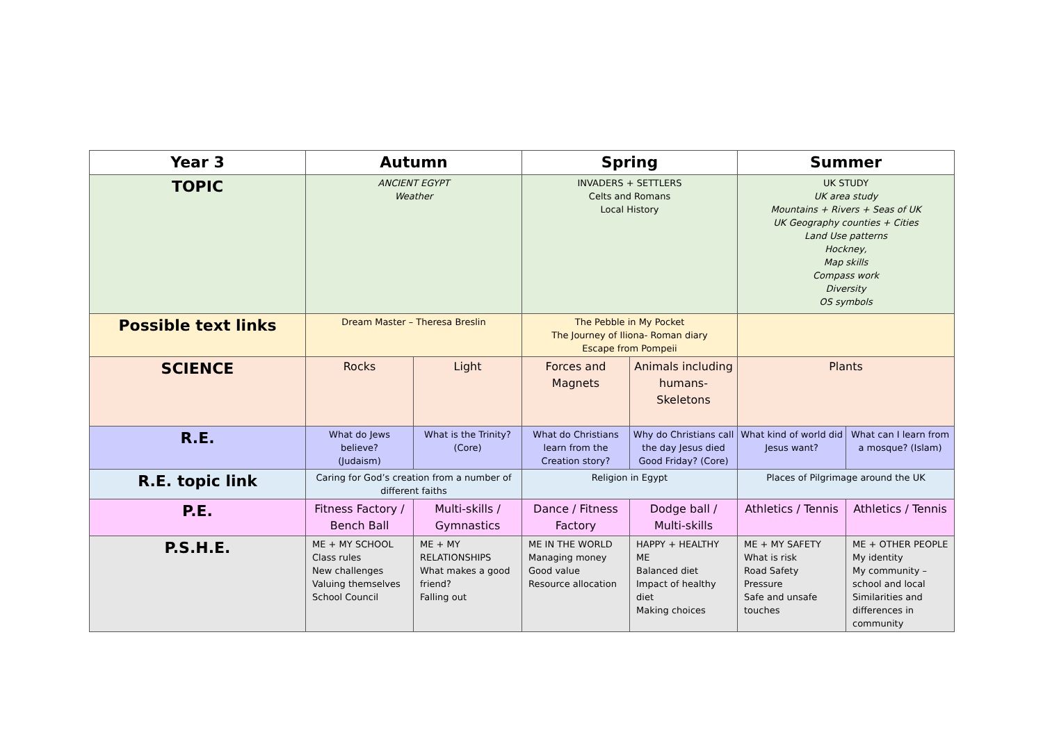| Year 3 | Autumn | | Spring | | Summer | |
| --- | --- | --- | --- | --- | --- | --- |
| TOPIC | ANCIENT EGYPT Weather | | INVADERS + SETTLERS Celts and Romans Local History | | UK STUDY UK area study Mountains + Rivers + Seas of UK UK Geography counties + Cities Land Use patterns Hockney, Map skills Compass work Diversity OS symbols | |
| Possible text links | Dream Master – Theresa Breslin | | The Pebble in My Pocket The Journey of Iliona- Roman diary Escape from Pompeii | | | |
| SCIENCE | Rocks | Light | Forces and Magnets | Animals including humans-Skeletons | Plants | |
| R.E. | What do Jews believe? (Judaism) | What is the Trinity? (Core) | What do Christians learn from the Creation story? | Why do Christians call the day Jesus died Good Friday? (Core) | What kind of world did Jesus want? | What can I learn from a mosque? (Islam) |
| R.E. topic link | Caring for God’s creation from a number of different faiths | | Religion in Egypt | | Places of Pilgrimage around the UK | |
| P.E. | Fitness Factory / Bench Ball | Multi-skills / Gymnastics | Dance / Fitness Factory | Dodge ball / Multi-skills | Athletics / Tennis | Athletics / Tennis |
| P.S.H.E. | ME + MY SCHOOL Class rules New challenges Valuing themselves School Council | ME + MY RELATIONSHIPS What makes a good friend? Falling out | ME IN THE WORLD Managing money Good value Resource allocation | HAPPY + HEALTHY ME Balanced diet Impact of healthy diet Making choices | ME + MY SAFETY What is risk Road Safety Pressure Safe and unsafe touches | ME + OTHER PEOPLE My identity My community – school and local Similarities and differences in community |